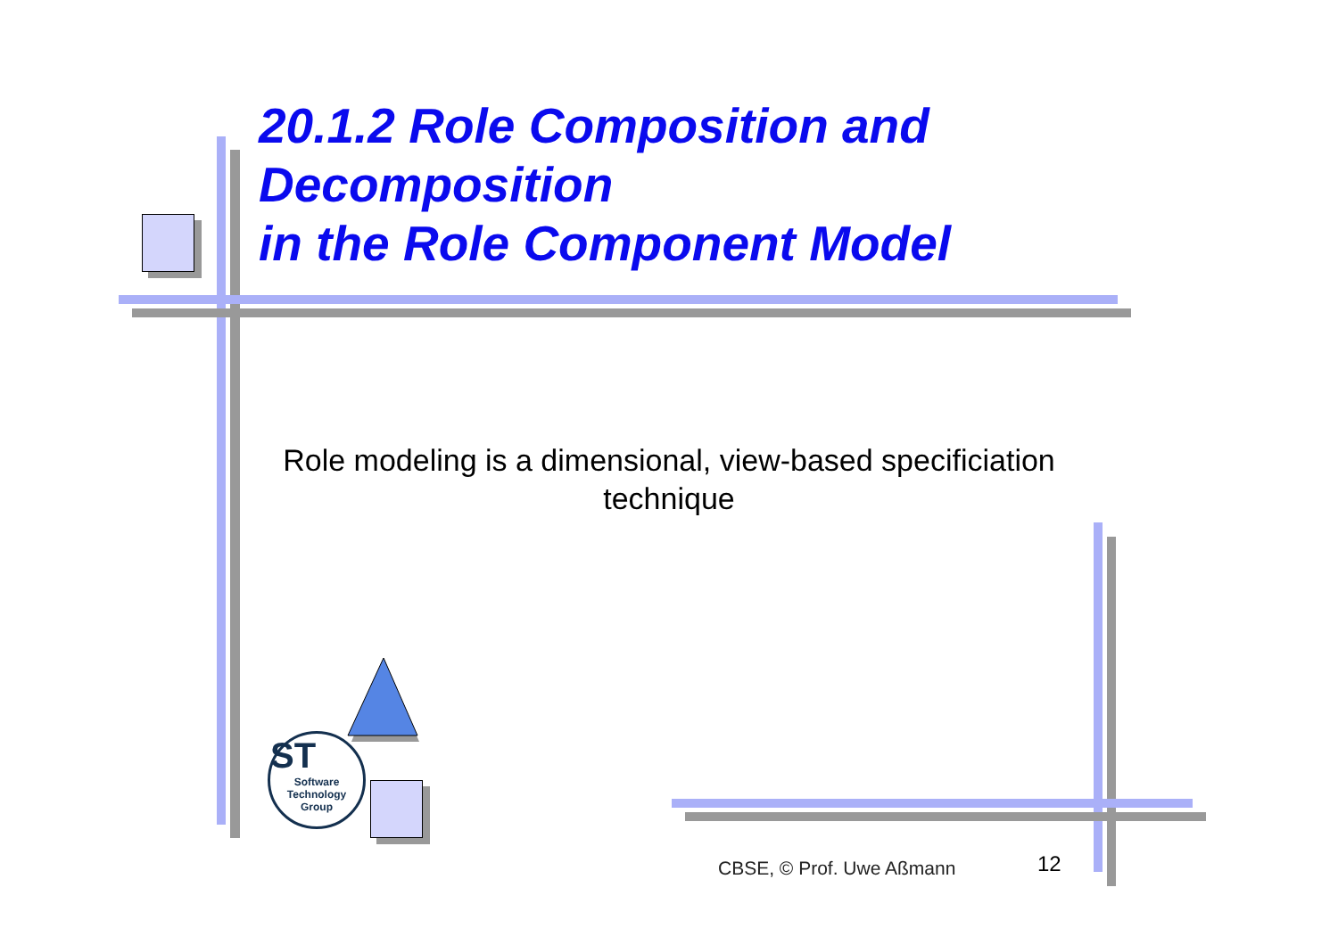20.1.2 Role Composition and
Decomposition
in the Role Component Model
Role modeling is a dimensional, view-based specificiation technique
ST
Software
Technology
Group
CBSE, © Prof. Uwe Aßmann 12